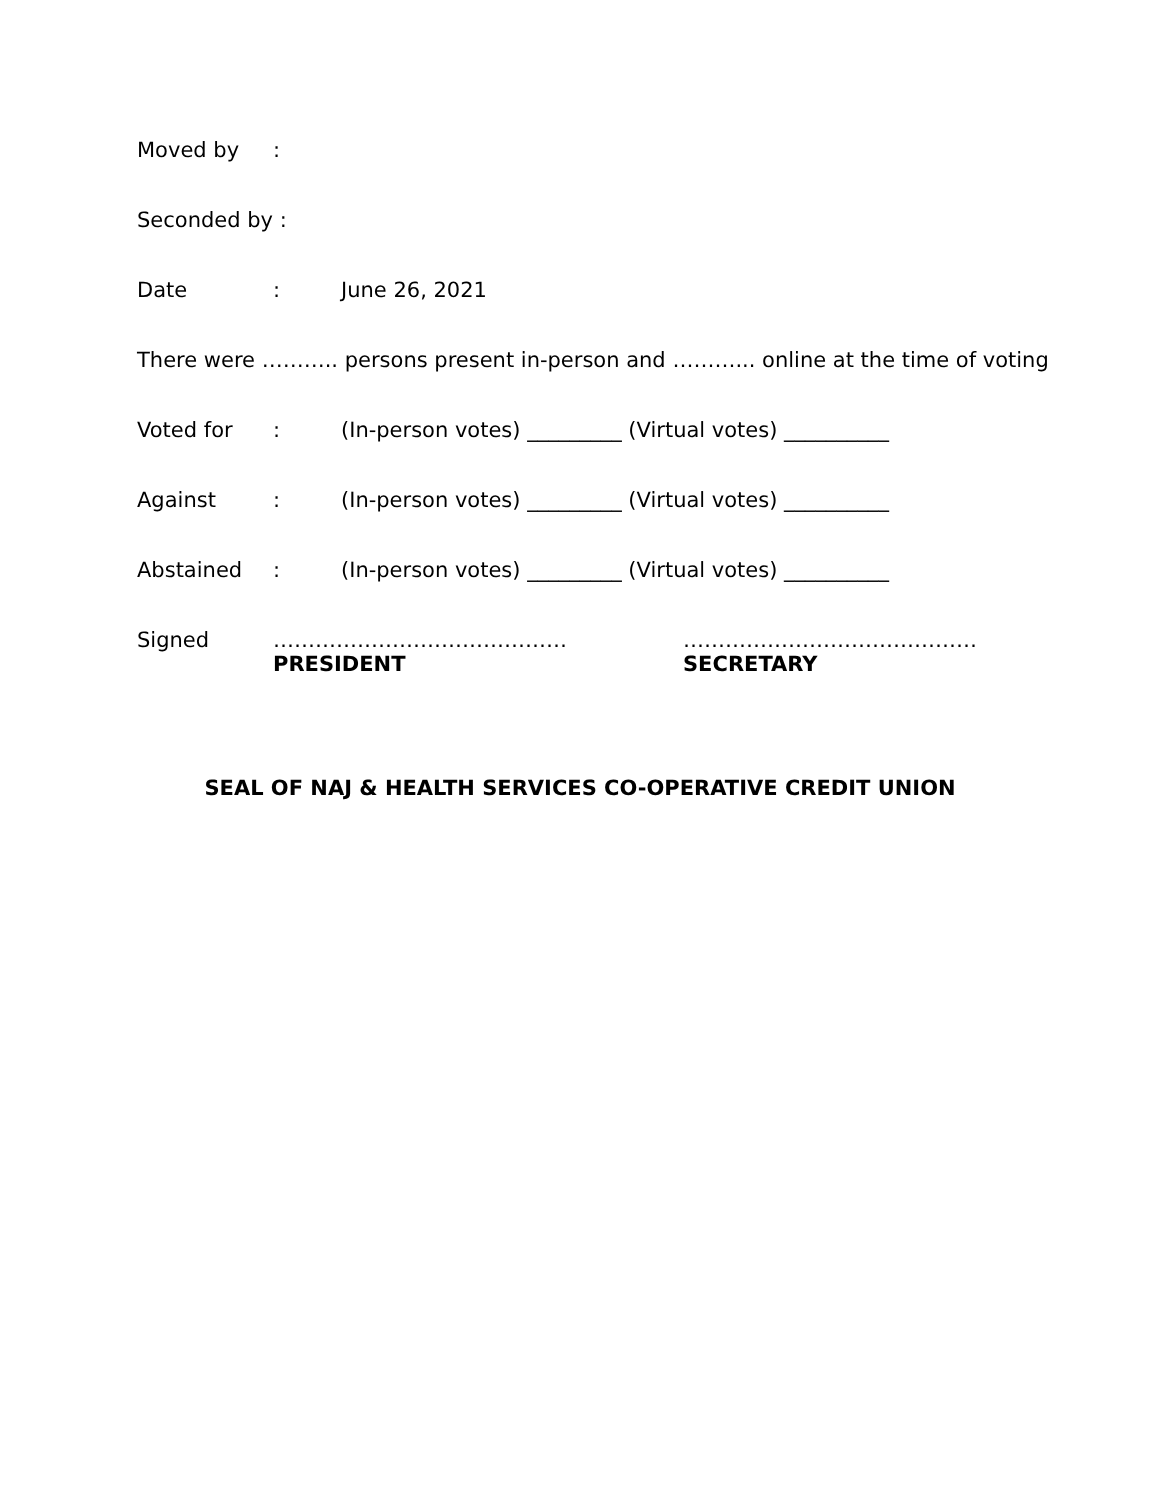Moved by:
Seconded by :
Date: June 26, 2021
There were ……….. persons present in-person and ………... online at the time of voting
Voted for: (In-person votes) _________ (Virtual votes) __________
Against: (In-person votes) _________ (Virtual votes) __________
Abstained: (In-person votes) _________ (Virtual votes) __________
Signed ……………………………………
PRESIDENT
……………………………………
SECRETARY
SEAL OF NAJ & HEALTH SERVICES CO-OPERATIVE CREDIT UNION